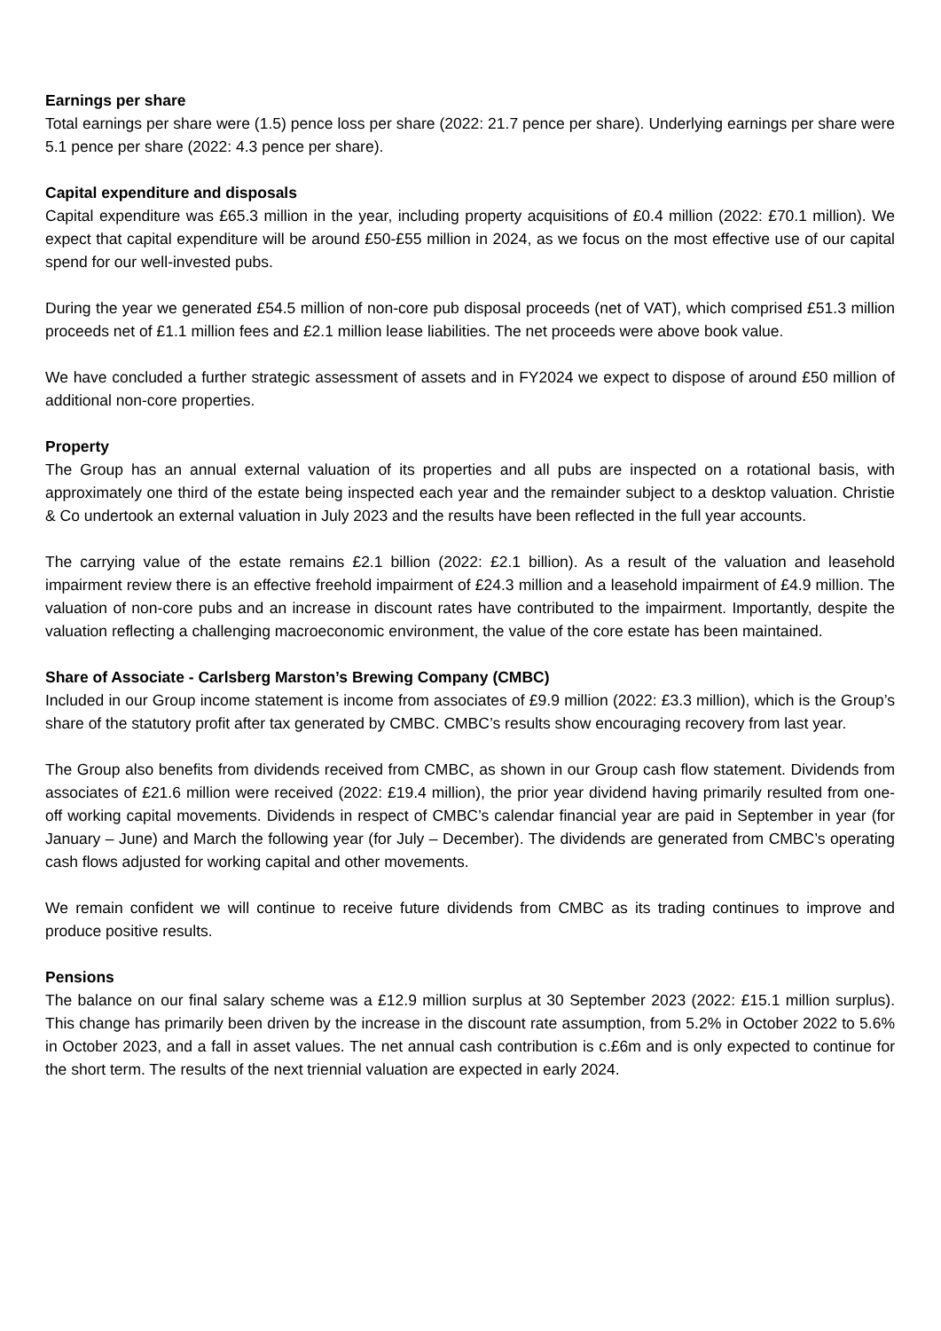Earnings per share
Total earnings per share were (1.5) pence loss per share (2022: 21.7 pence per share). Underlying earnings per share were 5.1 pence per share (2022: 4.3 pence per share).
Capital expenditure and disposals
Capital expenditure was £65.3 million in the year, including property acquisitions of £0.4 million (2022: £70.1 million). We expect that capital expenditure will be around £50-£55 million in 2024, as we focus on the most effective use of our capital spend for our well-invested pubs.
During the year we generated £54.5 million of non-core pub disposal proceeds (net of VAT), which comprised £51.3 million proceeds net of £1.1 million fees and £2.1 million lease liabilities. The net proceeds were above book value.
We have concluded a further strategic assessment of assets and in FY2024 we expect to dispose of around £50 million of additional non-core properties.
Property
The Group has an annual external valuation of its properties and all pubs are inspected on a rotational basis, with approximately one third of the estate being inspected each year and the remainder subject to a desktop valuation. Christie & Co undertook an external valuation in July 2023 and the results have been reflected in the full year accounts.
The carrying value of the estate remains £2.1 billion (2022: £2.1 billion). As a result of the valuation and leasehold impairment review there is an effective freehold impairment of £24.3 million and a leasehold impairment of £4.9 million. The valuation of non-core pubs and an increase in discount rates have contributed to the impairment. Importantly, despite the valuation reflecting a challenging macroeconomic environment, the value of the core estate has been maintained.
Share of Associate - Carlsberg Marston’s Brewing Company (CMBC)
Included in our Group income statement is income from associates of £9.9 million (2022: £3.3 million), which is the Group’s share of the statutory profit after tax generated by CMBC. CMBC’s results show encouraging recovery from last year.
The Group also benefits from dividends received from CMBC, as shown in our Group cash flow statement. Dividends from associates of £21.6 million were received (2022: £19.4 million), the prior year dividend having primarily resulted from one-off working capital movements. Dividends in respect of CMBC’s calendar financial year are paid in September in year (for January – June) and March the following year (for July – December). The dividends are generated from CMBC’s operating cash flows adjusted for working capital and other movements.
We remain confident we will continue to receive future dividends from CMBC as its trading continues to improve and produce positive results.
Pensions
The balance on our final salary scheme was a £12.9 million surplus at 30 September 2023 (2022: £15.1 million surplus). This change has primarily been driven by the increase in the discount rate assumption, from 5.2% in October 2022 to 5.6% in October 2023, and a fall in asset values. The net annual cash contribution is c.£6m and is only expected to continue for the short term. The results of the next triennial valuation are expected in early 2024.